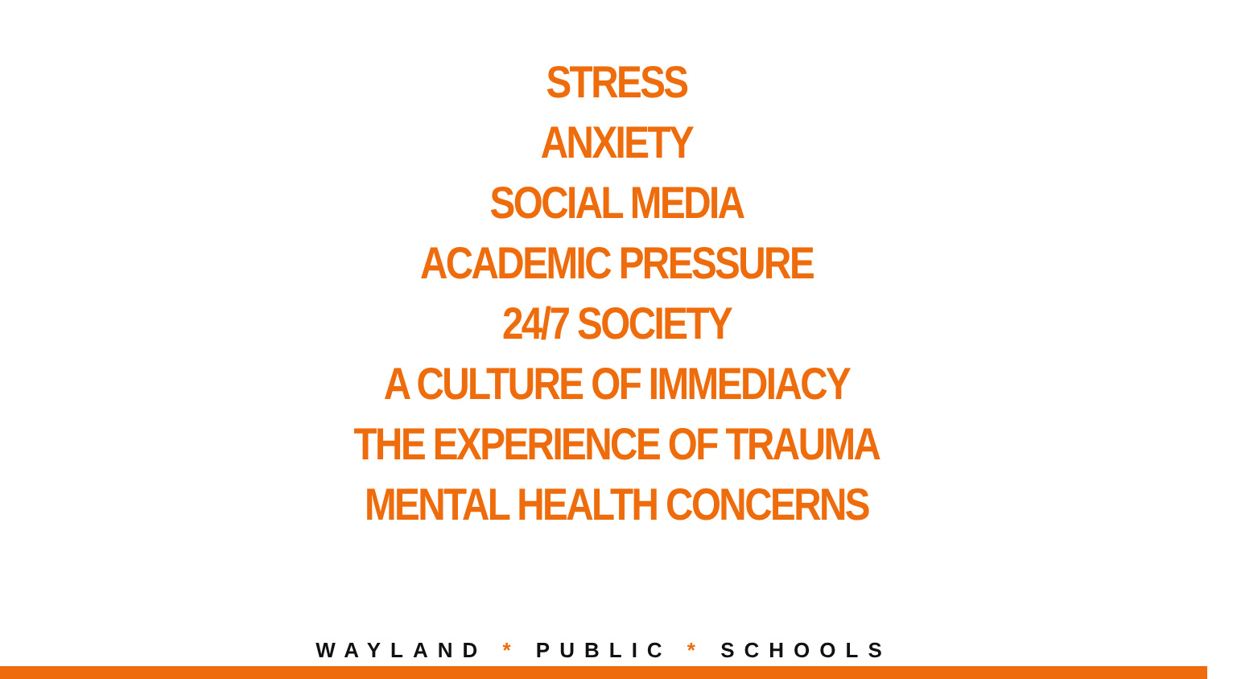STRESS
ANXIETY
SOCIAL MEDIA
ACADEMIC PRESSURE
24/7 SOCIETY
A CULTURE OF IMMEDIACY
THE EXPERIENCE OF TRAUMA
MENTAL HEALTH CONCERNS
WAYLAND * PUBLIC * SCHOOLS